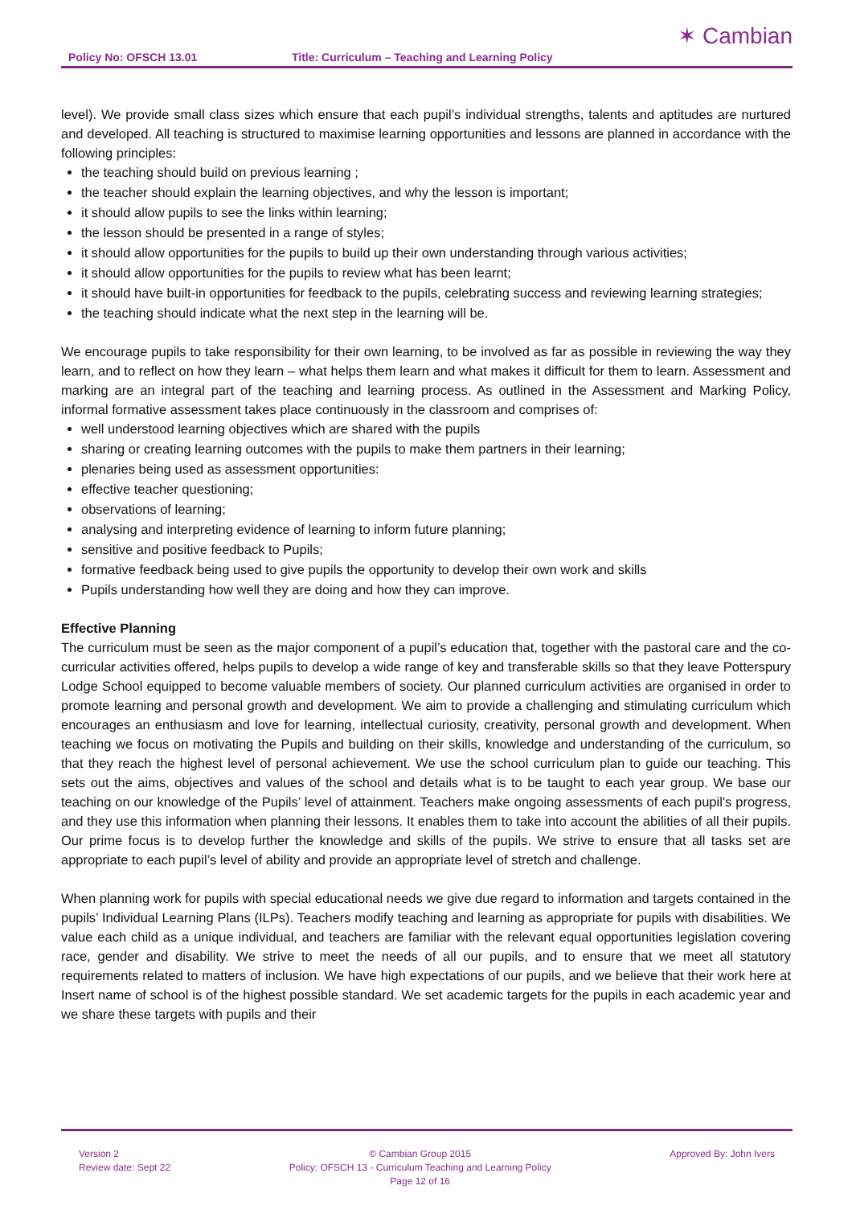Policy No: OFSCH 13.01 Title: Curriculum – Teaching and Learning Policy
✶ Cambian
level). We provide small class sizes which ensure that each pupil’s individual strengths, talents and aptitudes are nurtured and developed. All teaching is structured to maximise learning opportunities and lessons are planned in accordance with the following principles:
the teaching should build on previous learning ;
the teacher should explain the learning objectives, and why the lesson is important;
it should allow pupils to see the links within learning;
the lesson should be presented in a range of styles;
it should allow opportunities for the pupils to build up their own understanding through various activities;
it should allow opportunities for the pupils to review what has been learnt;
it should have built-in opportunities for feedback to the pupils, celebrating success and reviewing learning strategies;
the teaching should indicate what the next step in the learning will be.
We encourage pupils to take responsibility for their own learning, to be involved as far as possible in reviewing the way they learn, and to reflect on how they learn – what helps them learn and what makes it difficult for them to learn. Assessment and marking are an integral part of the teaching and learning process. As outlined in the Assessment and Marking Policy, informal formative assessment takes place continuously in the classroom and comprises of:
well understood learning objectives which are shared with the pupils
sharing or creating learning outcomes with the pupils to make them partners in their learning;
plenaries being used as assessment opportunities:
effective teacher questioning;
observations of learning;
analysing and interpreting evidence of learning to inform future planning;
sensitive and positive feedback to Pupils;
formative feedback being used to give pupils the opportunity to develop their own work and skills
Pupils understanding how well they are doing and how they can improve.
Effective Planning
The curriculum must be seen as the major component of a pupil’s education that, together with the pastoral care and the co-curricular activities offered, helps pupils to develop a wide range of key and transferable skills so that they leave Potterspury Lodge School equipped to become valuable members of society. Our planned curriculum activities are organised in order to promote learning and personal growth and development. We aim to provide a challenging and stimulating curriculum which encourages an enthusiasm and love for learning, intellectual curiosity, creativity, personal growth and development. When teaching we focus on motivating the Pupils and building on their skills, knowledge and understanding of the curriculum, so that they reach the highest level of personal achievement. We use the school curriculum plan to guide our teaching. This sets out the aims, objectives and values of the school and details what is to be taught to each year group. We base our teaching on our knowledge of the Pupils’ level of attainment. Teachers make ongoing assessments of each pupil's progress, and they use this information when planning their lessons. It enables them to take into account the abilities of all their pupils. Our prime focus is to develop further the knowledge and skills of the pupils. We strive to ensure that all tasks set are appropriate to each pupil’s level of ability and provide an appropriate level of stretch and challenge.
When planning work for pupils with special educational needs we give due regard to information and targets contained in the pupils’ Individual Learning Plans (ILPs). Teachers modify teaching and learning as appropriate for pupils with disabilities. We value each child as a unique individual, and teachers are familiar with the relevant equal opportunities legislation covering race, gender and disability. We strive to meet the needs of all our pupils, and to ensure that we meet all statutory requirements related to matters of inclusion. We have high expectations of our pupils, and we believe that their work here at Insert name of school is of the highest possible standard. We set academic targets for the pupils in each academic year and we share these targets with pupils and their
Version 2
Review date: Sept 22
© Cambian Group 2015
Policy: OFSCH 13 - Curriculum Teaching and Learning Policy
Page 12 of 16
Approved By: John Ivers